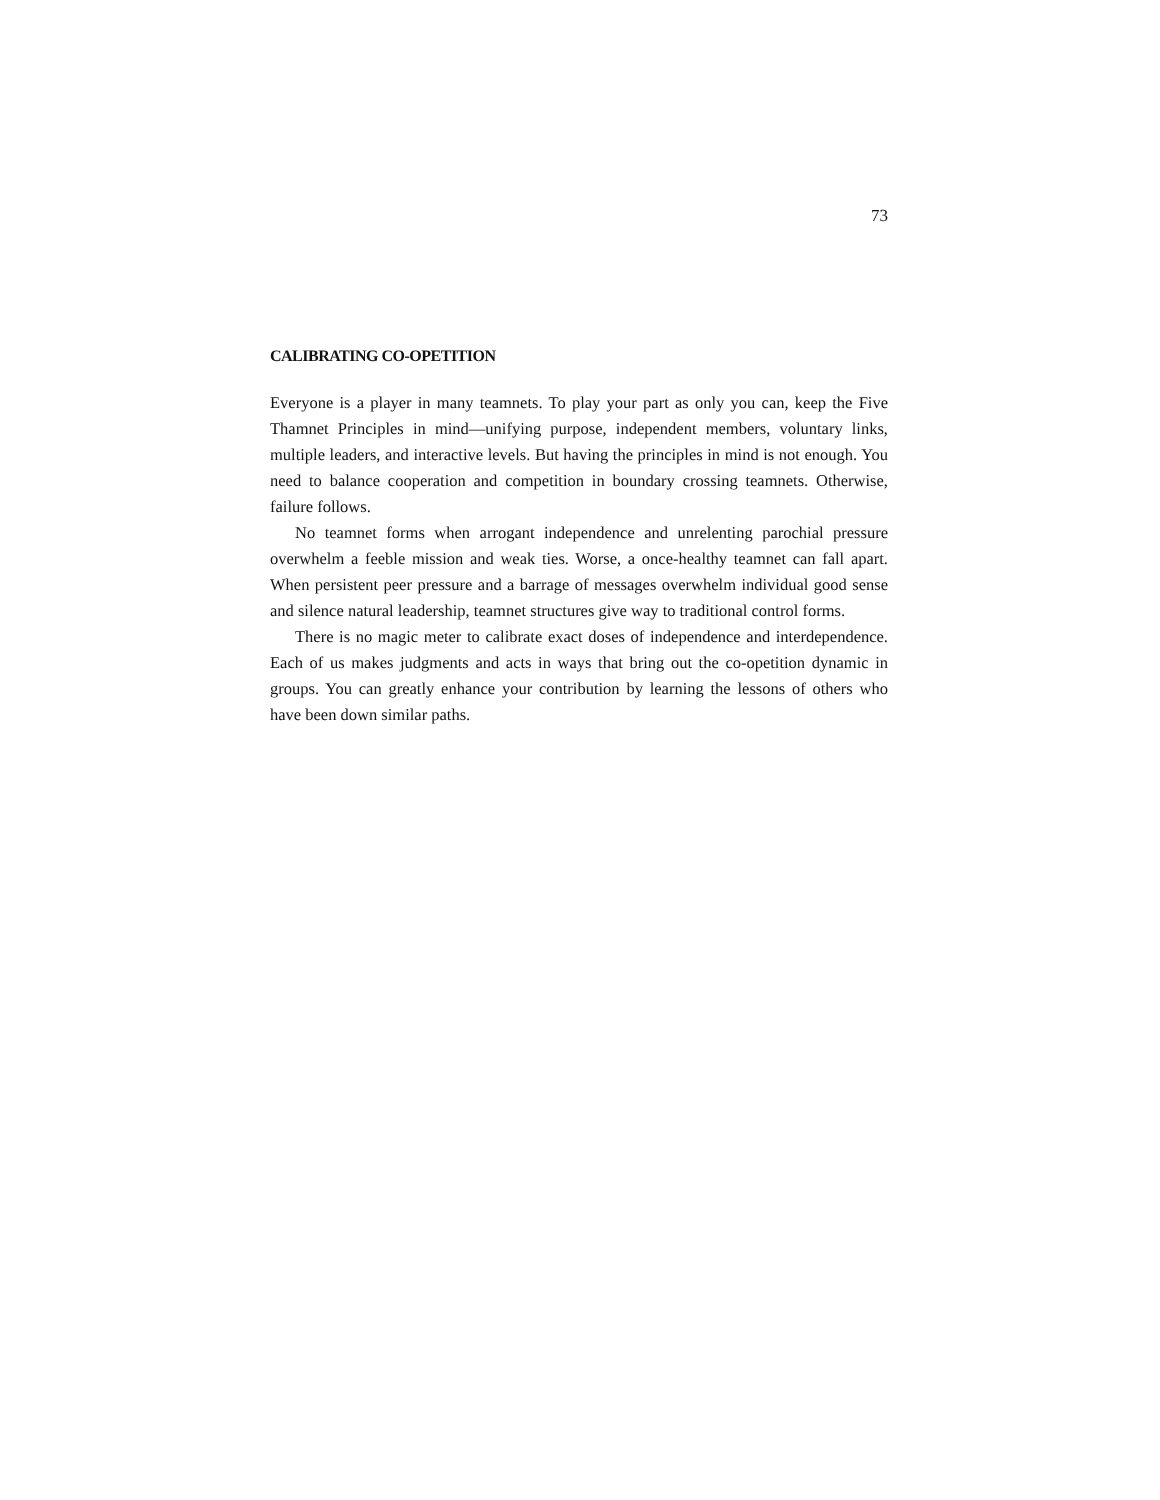73
CALIBRATING CO-OPETITION
Everyone is a player in many teamnets. To play your part as only you can, keep the Five Thamnet Principles in mind—unifying purpose, independent members, voluntary links, multiple leaders, and interactive levels. But having the principles in mind is not enough. You need to balance cooperation and competition in boundary crossing teamnets. Otherwise, failure follows.
No teamnet forms when arrogant independence and unrelenting parochial pressure overwhelm a feeble mission and weak ties. Worse, a once-healthy teamnet can fall apart. When persistent peer pressure and a barrage of messages overwhelm individual good sense and silence natural leadership, teamnet structures give way to traditional control forms.
There is no magic meter to calibrate exact doses of independence and interdependence. Each of us makes judgments and acts in ways that bring out the co-opetition dynamic in groups. You can greatly enhance your contribution by learning the lessons of others who have been down similar paths.